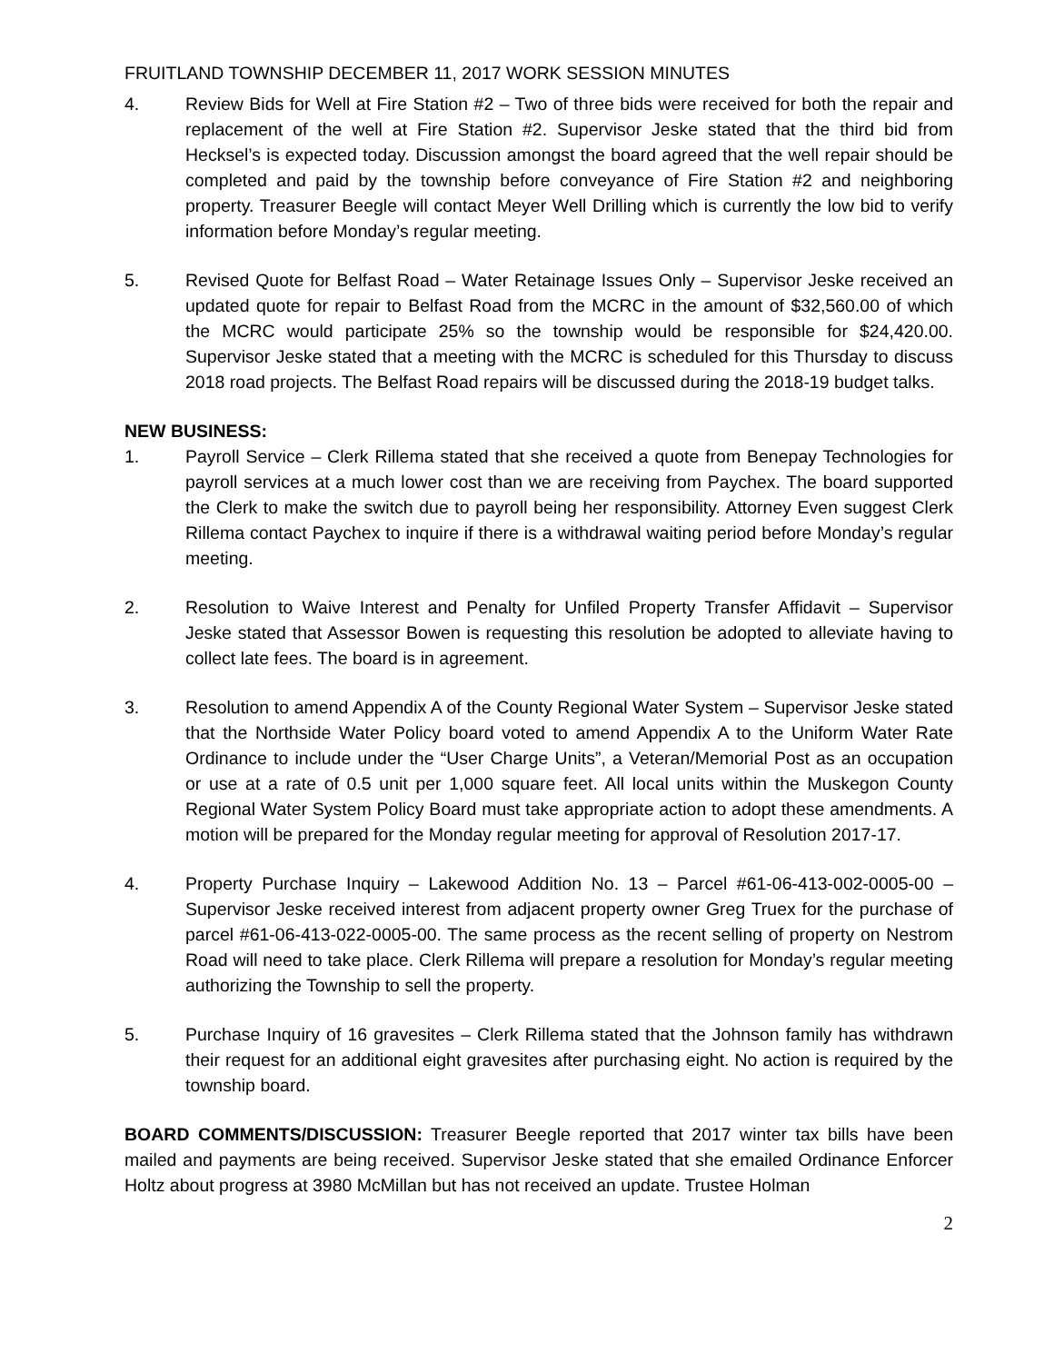FRUITLAND TOWNSHIP DECEMBER 11, 2017 WORK SESSION MINUTES
4. Review Bids for Well at Fire Station #2 – Two of three bids were received for both the repair and replacement of the well at Fire Station #2. Supervisor Jeske stated that the third bid from Hecksel’s is expected today. Discussion amongst the board agreed that the well repair should be completed and paid by the township before conveyance of Fire Station #2 and neighboring property. Treasurer Beegle will contact Meyer Well Drilling which is currently the low bid to verify information before Monday’s regular meeting.
5. Revised Quote for Belfast Road – Water Retainage Issues Only – Supervisor Jeske received an updated quote for repair to Belfast Road from the MCRC in the amount of $32,560.00 of which the MCRC would participate 25% so the township would be responsible for $24,420.00. Supervisor Jeske stated that a meeting with the MCRC is scheduled for this Thursday to discuss 2018 road projects. The Belfast Road repairs will be discussed during the 2018-19 budget talks.
NEW BUSINESS:
1. Payroll Service – Clerk Rillema stated that she received a quote from Benepay Technologies for payroll services at a much lower cost than we are receiving from Paychex. The board supported the Clerk to make the switch due to payroll being her responsibility. Attorney Even suggest Clerk Rillema contact Paychex to inquire if there is a withdrawal waiting period before Monday’s regular meeting.
2. Resolution to Waive Interest and Penalty for Unfiled Property Transfer Affidavit – Supervisor Jeske stated that Assessor Bowen is requesting this resolution be adopted to alleviate having to collect late fees. The board is in agreement.
3. Resolution to amend Appendix A of the County Regional Water System – Supervisor Jeske stated that the Northside Water Policy board voted to amend Appendix A to the Uniform Water Rate Ordinance to include under the “User Charge Units”, a Veteran/Memorial Post as an occupation or use at a rate of 0.5 unit per 1,000 square feet. All local units within the Muskegon County Regional Water System Policy Board must take appropriate action to adopt these amendments. A motion will be prepared for the Monday regular meeting for approval of Resolution 2017-17.
4. Property Purchase Inquiry – Lakewood Addition No. 13 – Parcel #61-06-413-002-0005-00 – Supervisor Jeske received interest from adjacent property owner Greg Truex for the purchase of parcel #61-06-413-022-0005-00. The same process as the recent selling of property on Nestrom Road will need to take place. Clerk Rillema will prepare a resolution for Monday’s regular meeting authorizing the Township to sell the property.
5. Purchase Inquiry of 16 gravesites – Clerk Rillema stated that the Johnson family has withdrawn their request for an additional eight gravesites after purchasing eight. No action is required by the township board.
BOARD COMMENTS/DISCUSSION: Treasurer Beegle reported that 2017 winter tax bills have been mailed and payments are being received. Supervisor Jeske stated that she emailed Ordinance Enforcer Holtz about progress at 3980 McMillan but has not received an update. Trustee Holman
2